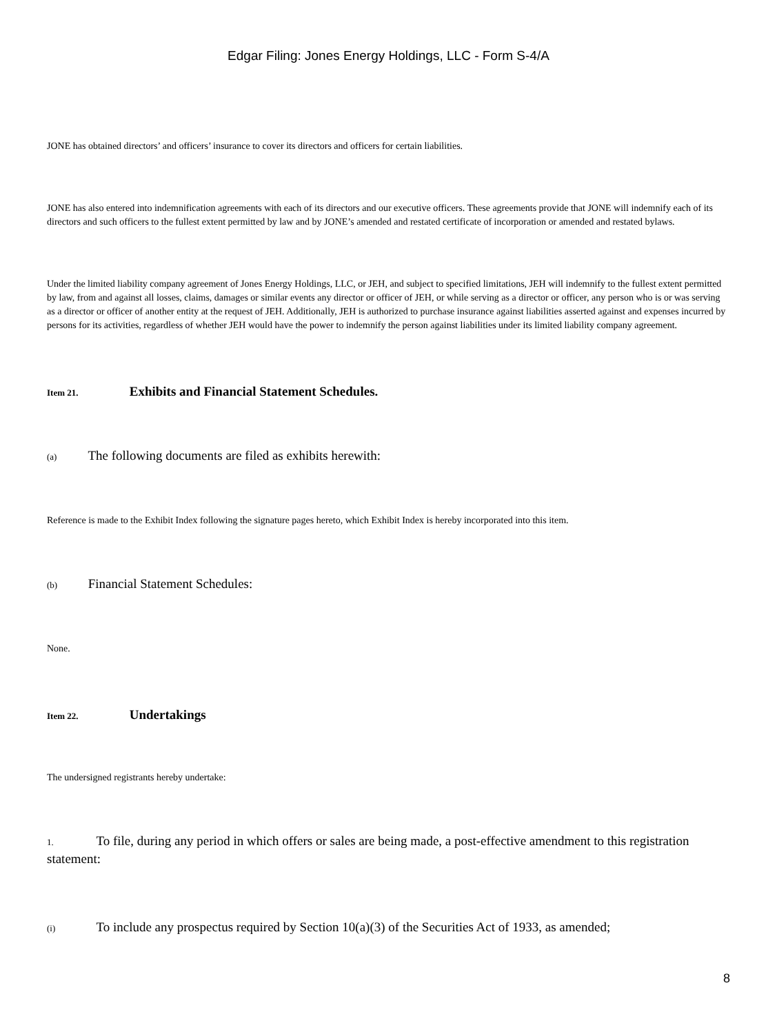Edgar Filing: Jones Energy Holdings, LLC - Form S-4/A
JONE has obtained directors’ and officers’ insurance to cover its directors and officers for certain liabilities.
JONE has also entered into indemnification agreements with each of its directors and our executive officers. These agreements provide that JONE will indemnify each of its directors and such officers to the fullest extent permitted by law and by JONE’s amended and restated certificate of incorporation or amended and restated bylaws.
Under the limited liability company agreement of Jones Energy Holdings, LLC, or JEH, and subject to specified limitations, JEH will indemnify to the fullest extent permitted by law, from and against all losses, claims, damages or similar events any director or officer of JEH, or while serving as a director or officer, any person who is or was serving as a director or officer of another entity at the request of JEH. Additionally, JEH is authorized to purchase insurance against liabilities asserted against and expenses incurred by persons for its activities, regardless of whether JEH would have the power to indemnify the person against liabilities under its limited liability company agreement.
Item 21. Exhibits and Financial Statement Schedules.
(a) The following documents are filed as exhibits herewith:
Reference is made to the Exhibit Index following the signature pages hereto, which Exhibit Index is hereby incorporated into this item.
(b) Financial Statement Schedules:
None.
Item 22. Undertakings
The undersigned registrants hereby undertake:
1. To file, during any period in which offers or sales are being made, a post-effective amendment to this registration statement:
(i) To include any prospectus required by Section 10(a)(3) of the Securities Act of 1933, as amended;
8